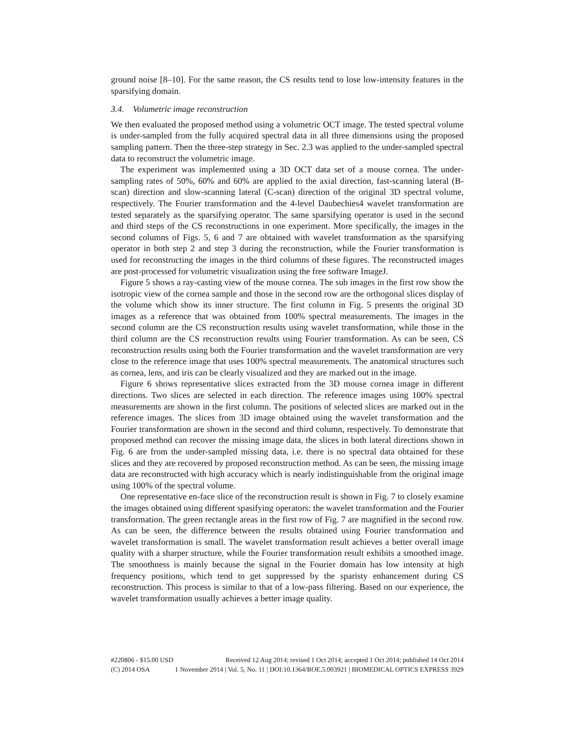ground noise [8–10]. For the same reason, the CS results tend to lose low-intensity features in the sparsifying domain.
3.4. Volumetric image reconstruction
We then evaluated the proposed method using a volumetric OCT image. The tested spectral volume is under-sampled from the fully acquired spectral data in all three dimensions using the proposed sampling pattern. Then the three-step strategy in Sec. 2.3 was applied to the under-sampled spectral data to reconstruct the volumetric image.
The experiment was implemented using a 3D OCT data set of a mouse cornea. The under-sampling rates of 50%, 60% and 60% are applied to the axial direction, fast-scanning lateral (B-scan) direction and slow-scanning lateral (C-scan) direction of the original 3D spectral volume, respectively. The Fourier transformation and the 4-level Daubechies4 wavelet transformation are tested separately as the sparsifying operator. The same sparsifying operator is used in the second and third steps of the CS reconstructions in one experiment. More specifically, the images in the second columns of Figs. 5, 6 and 7 are obtained with wavelet transformation as the sparsifying operator in both step 2 and step 3 during the reconstruction, while the Fourier transformation is used for reconstructing the images in the third columns of these figures. The reconstructed images are post-processed for volumetric visualization using the free software ImageJ.
Figure 5 shows a ray-casting view of the mouse cornea. The sub images in the first row show the isotropic view of the cornea sample and those in the second row are the orthogonal slices display of the volume which show its inner structure. The first column in Fig. 5 presents the original 3D images as a reference that was obtained from 100% spectral measurements. The images in the second column are the CS reconstruction results using wavelet transformation, while those in the third column are the CS reconstruction results using Fourier transformation. As can be seen, CS reconstruction results using both the Fourier transformation and the wavelet transformation are very close to the reference image that uses 100% spectral measurements. The anatomical structures such as cornea, lens, and iris can be clearly visualized and they are marked out in the image.
Figure 6 shows representative slices extracted from the 3D mouse cornea image in different directions. Two slices are selected in each direction. The reference images using 100% spectral measurements are shown in the first column. The positions of selected slices are marked out in the reference images. The slices from 3D image obtained using the wavelet transformation and the Fourier transformation are shown in the second and third column, respectively. To demonstrate that proposed method can recover the missing image data, the slices in both lateral directions shown in Fig. 6 are from the under-sampled missing data, i.e. there is no spectral data obtained for these slices and they are recovered by proposed reconstruction method. As can be seen, the missing image data are reconstructed with high accuracy which is nearly indistinguishable from the original image using 100% of the spectral volume.
One representative en-face slice of the reconstruction result is shown in Fig. 7 to closely examine the images obtained using different spasifying operators: the wavelet transformation and the Fourier transformation. The green rectangle areas in the first row of Fig. 7 are magnified in the second row. As can be seen, the difference between the results obtained using Fourier transformation and wavelet transformation is small. The wavelet transformation result achieves a better overall image quality with a sharper structure, while the Fourier transformation result exhibits a smoothed image. The smoothness is mainly because the signal in the Fourier domain has low intensity at high frequency positions, which tend to get suppressed by the sparisty enhancement during CS reconstruction. This process is similar to that of a low-pass filtering. Based on our experience, the wavelet transformation usually achieves a better image quality.
#220806 - $15.00 USD Received 12 Aug 2014; revised 1 Oct 2014; accepted 1 Oct 2014; published 14 Oct 2014
(C) 2014 OSA 1 November 2014 | Vol. 5, No. 11 | DOI:10.1364/BOE.5.003921 | BIOMEDICAL OPTICS EXPRESS 3929